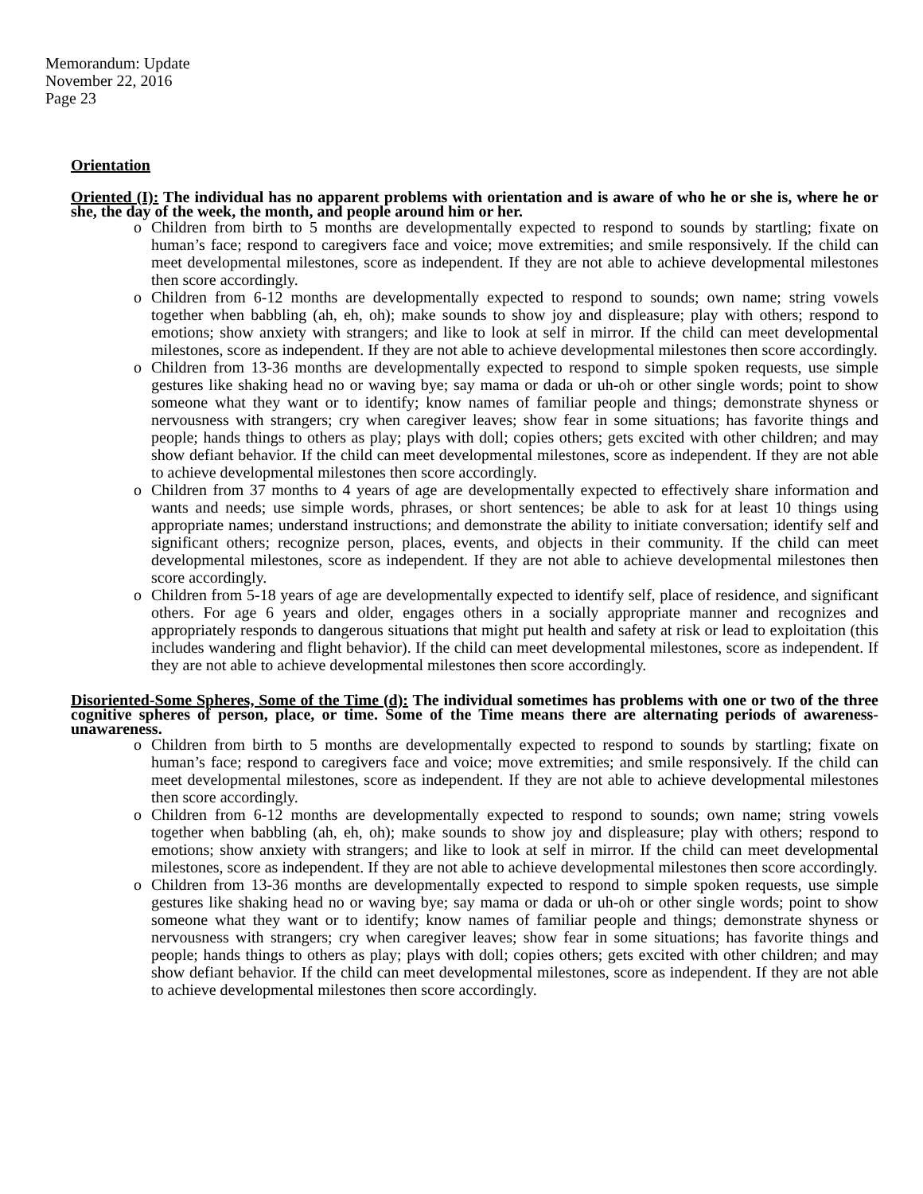Memorandum: Update
November 22, 2016
Page 23
Orientation
Oriented (I): The individual has no apparent problems with orientation and is aware of who he or she is, where he or she, the day of the week, the month, and people around him or her.
o Children from birth to 5 months are developmentally expected to respond to sounds by startling; fixate on human’s face; respond to caregivers face and voice; move extremities; and smile responsively. If the child can meet developmental milestones, score as independent. If they are not able to achieve developmental milestones then score accordingly.
o Children from 6-12 months are developmentally expected to respond to sounds; own name; string vowels together when babbling (ah, eh, oh); make sounds to show joy and displeasure; play with others; respond to emotions; show anxiety with strangers; and like to look at self in mirror. If the child can meet developmental milestones, score as independent. If they are not able to achieve developmental milestones then score accordingly.
o Children from 13-36 months are developmentally expected to respond to simple spoken requests, use simple gestures like shaking head no or waving bye; say mama or dada or uh-oh or other single words; point to show someone what they want or to identify; know names of familiar people and things; demonstrate shyness or nervousness with strangers; cry when caregiver leaves; show fear in some situations; has favorite things and people; hands things to others as play; plays with doll; copies others; gets excited with other children; and may show defiant behavior. If the child can meet developmental milestones, score as independent. If they are not able to achieve developmental milestones then score accordingly.
o Children from 37 months to 4 years of age are developmentally expected to effectively share information and wants and needs; use simple words, phrases, or short sentences; be able to ask for at least 10 things using appropriate names; understand instructions; and demonstrate the ability to initiate conversation; identify self and significant others; recognize person, places, events, and objects in their community. If the child can meet developmental milestones, score as independent. If they are not able to achieve developmental milestones then score accordingly.
o Children from 5-18 years of age are developmentally expected to identify self, place of residence, and significant others. For age 6 years and older, engages others in a socially appropriate manner and recognizes and appropriately responds to dangerous situations that might put health and safety at risk or lead to exploitation (this includes wandering and flight behavior). If the child can meet developmental milestones, score as independent. If they are not able to achieve developmental milestones then score accordingly.
Disoriented-Some Spheres, Some of the Time (d): The individual sometimes has problems with one or two of the three cognitive spheres of person, place, or time. Some of the Time means there are alternating periods of awareness-unawareness.
o Children from birth to 5 months are developmentally expected to respond to sounds by startling; fixate on human’s face; respond to caregivers face and voice; move extremities; and smile responsively. If the child can meet developmental milestones, score as independent. If they are not able to achieve developmental milestones then score accordingly.
o Children from 6-12 months are developmentally expected to respond to sounds; own name; string vowels together when babbling (ah, eh, oh); make sounds to show joy and displeasure; play with others; respond to emotions; show anxiety with strangers; and like to look at self in mirror. If the child can meet developmental milestones, score as independent. If they are not able to achieve developmental milestones then score accordingly.
o Children from 13-36 months are developmentally expected to respond to simple spoken requests, use simple gestures like shaking head no or waving bye; say mama or dada or uh-oh or other single words; point to show someone what they want or to identify; know names of familiar people and things; demonstrate shyness or nervousness with strangers; cry when caregiver leaves; show fear in some situations; has favorite things and people; hands things to others as play; plays with doll; copies others; gets excited with other children; and may show defiant behavior. If the child can meet developmental milestones, score as independent. If they are not able to achieve developmental milestones then score accordingly.